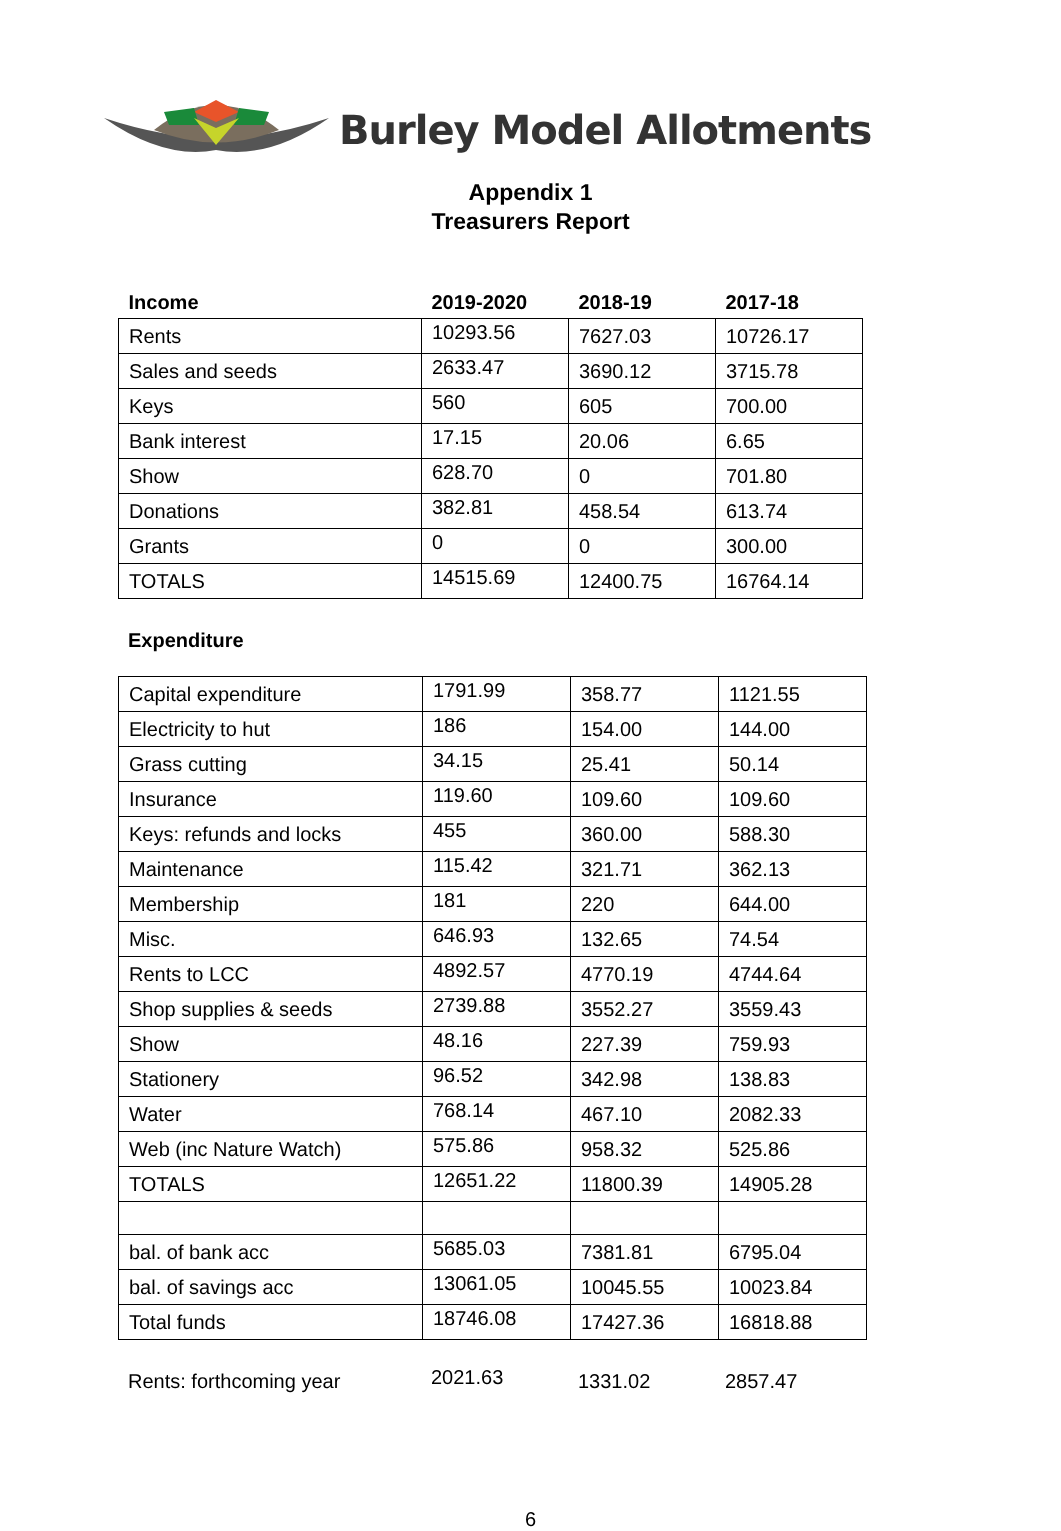Burley Model Allotments
Appendix 1
Treasurers Report
| Income | 2019-2020 | 2018-19 | 2017-18 |
| --- | --- | --- | --- |
| Rents | 10293.56 | 7627.03 | 10726.17 |
| Sales and seeds | 2633.47 | 3690.12 | 3715.78 |
| Keys | 560 | 605 | 700.00 |
| Bank interest | 17.15 | 20.06 | 6.65 |
| Show | 628.70 | 0 | 701.80 |
| Donations | 382.81 | 458.54 | 613.74 |
| Grants | 0 | 0 | 300.00 |
| TOTALS | 14515.69 | 12400.75 | 16764.14 |
Expenditure
| Capital expenditure | 1791.99 | 358.77 | 1121.55 |
| Electricity to hut | 186 | 154.00 | 144.00 |
| Grass cutting | 34.15 | 25.41 | 50.14 |
| Insurance | 119.60 | 109.60 | 109.60 |
| Keys: refunds and locks | 455 | 360.00 | 588.30 |
| Maintenance | 115.42 | 321.71 | 362.13 |
| Membership | 181 | 220 | 644.00 |
| Misc. | 646.93 | 132.65 | 74.54 |
| Rents to LCC | 4892.57 | 4770.19 | 4744.64 |
| Shop supplies & seeds | 2739.88 | 3552.27 | 3559.43 |
| Show | 48.16 | 227.39 | 759.93 |
| Stationery | 96.52 | 342.98 | 138.83 |
| Water | 768.14 | 467.10 | 2082.33 |
| Web (inc Nature Watch) | 575.86 | 958.32 | 525.86 |
| TOTALS | 12651.22 | 11800.39 | 14905.28 |
| bal. of bank acc | 5685.03 | 7381.81 | 6795.04 |
| bal. of savings acc | 13061.05 | 10045.55 | 10023.84 |
| Total funds | 18746.08 | 17427.36 | 16818.88 |
| Rents: forthcoming year | 2021.63 | 1331.02 | 2857.47 |
6